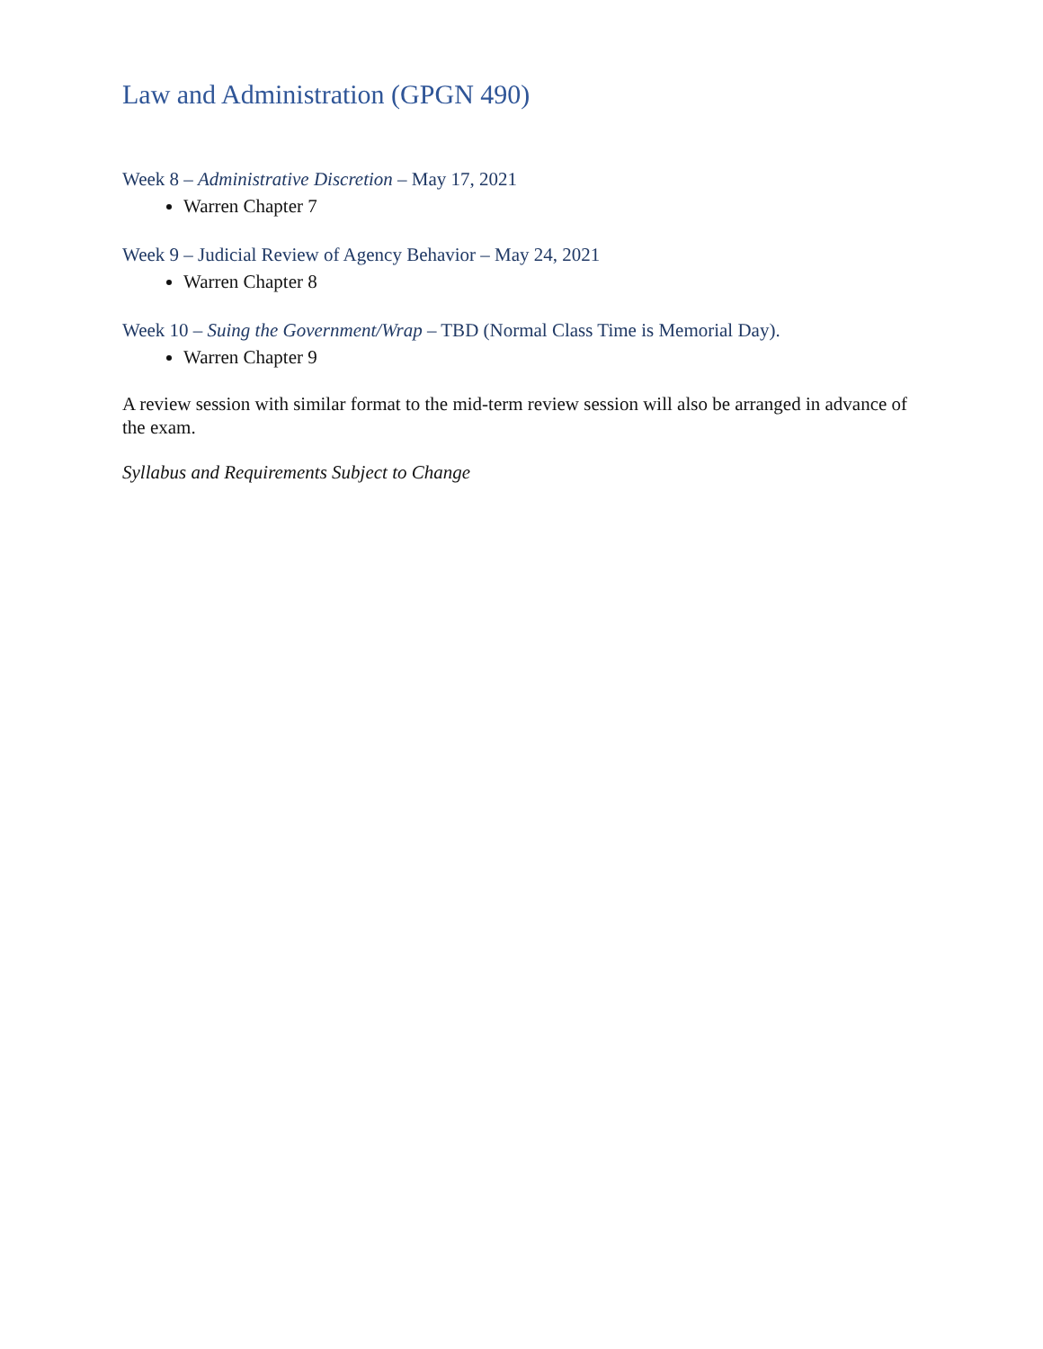Law and Administration (GPGN 490)
Week 8 – Administrative Discretion – May 17, 2021
Warren Chapter 7
Week 9 – Judicial Review of Agency Behavior – May 24, 2021
Warren Chapter 8
Week 10 – Suing the Government/Wrap – TBD (Normal Class Time is Memorial Day).
Warren Chapter 9
A review session with similar format to the mid-term review session will also be arranged in advance of the exam.
Syllabus and Requirements Subject to Change